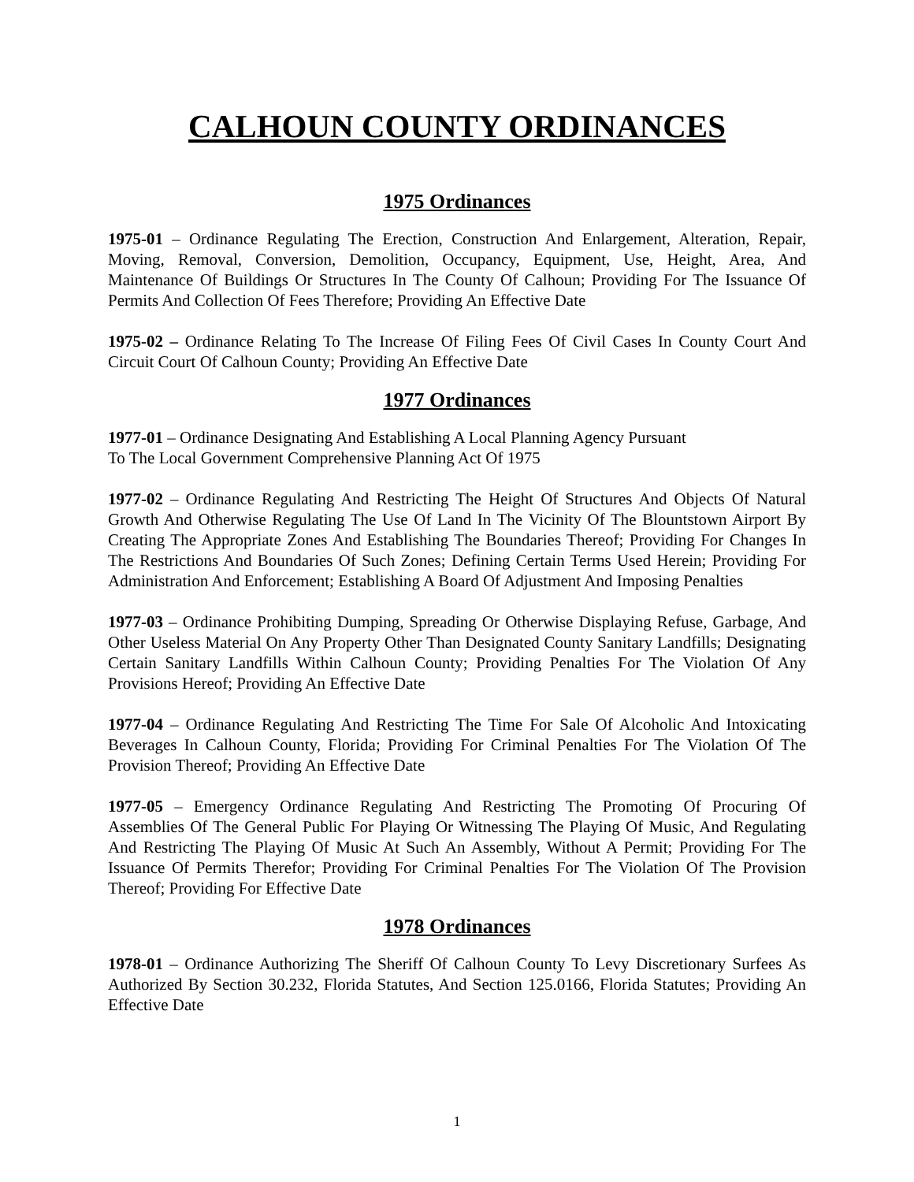CALHOUN COUNTY ORDINANCES
1975 Ordinances
1975-01 – Ordinance Regulating The Erection, Construction And Enlargement, Alteration, Repair, Moving, Removal, Conversion, Demolition, Occupancy, Equipment, Use, Height, Area, And Maintenance Of Buildings Or Structures In The County Of Calhoun; Providing For The Issuance Of Permits And Collection Of Fees Therefore; Providing An Effective Date
1975-02 – Ordinance Relating To The Increase Of Filing Fees Of Civil Cases In County Court And Circuit Court Of Calhoun County; Providing An Effective Date
1977 Ordinances
1977-01 – Ordinance Designating And Establishing A Local Planning Agency Pursuant
To The Local Government Comprehensive Planning Act Of 1975
1977-02 – Ordinance Regulating And Restricting The Height Of Structures And Objects Of Natural Growth And Otherwise Regulating The Use Of Land In The Vicinity Of The Blountstown Airport By Creating The Appropriate Zones And Establishing The Boundaries Thereof; Providing For Changes In The Restrictions And Boundaries Of Such Zones; Defining Certain Terms Used Herein; Providing For Administration And Enforcement; Establishing A Board Of Adjustment And Imposing Penalties
1977-03 – Ordinance Prohibiting Dumping, Spreading Or Otherwise Displaying Refuse, Garbage, And Other Useless Material On Any Property Other Than Designated County Sanitary Landfills; Designating Certain Sanitary Landfills Within Calhoun County; Providing Penalties For The Violation Of Any Provisions Hereof; Providing An Effective Date
1977-04 – Ordinance Regulating And Restricting The Time For Sale Of Alcoholic And Intoxicating Beverages In Calhoun County, Florida; Providing For Criminal Penalties For The Violation Of The Provision Thereof; Providing An Effective Date
1977-05 – Emergency Ordinance Regulating And Restricting The Promoting Of Procuring Of Assemblies Of The General Public For Playing Or Witnessing The Playing Of Music, And Regulating And Restricting The Playing Of Music At Such An Assembly, Without A Permit; Providing For The Issuance Of Permits Therefor; Providing For Criminal Penalties For The Violation Of The Provision Thereof; Providing For Effective Date
1978 Ordinances
1978-01 – Ordinance Authorizing The Sheriff Of Calhoun County To Levy Discretionary Surfees As Authorized By Section 30.232, Florida Statutes, And Section 125.0166, Florida Statutes; Providing An Effective Date
1